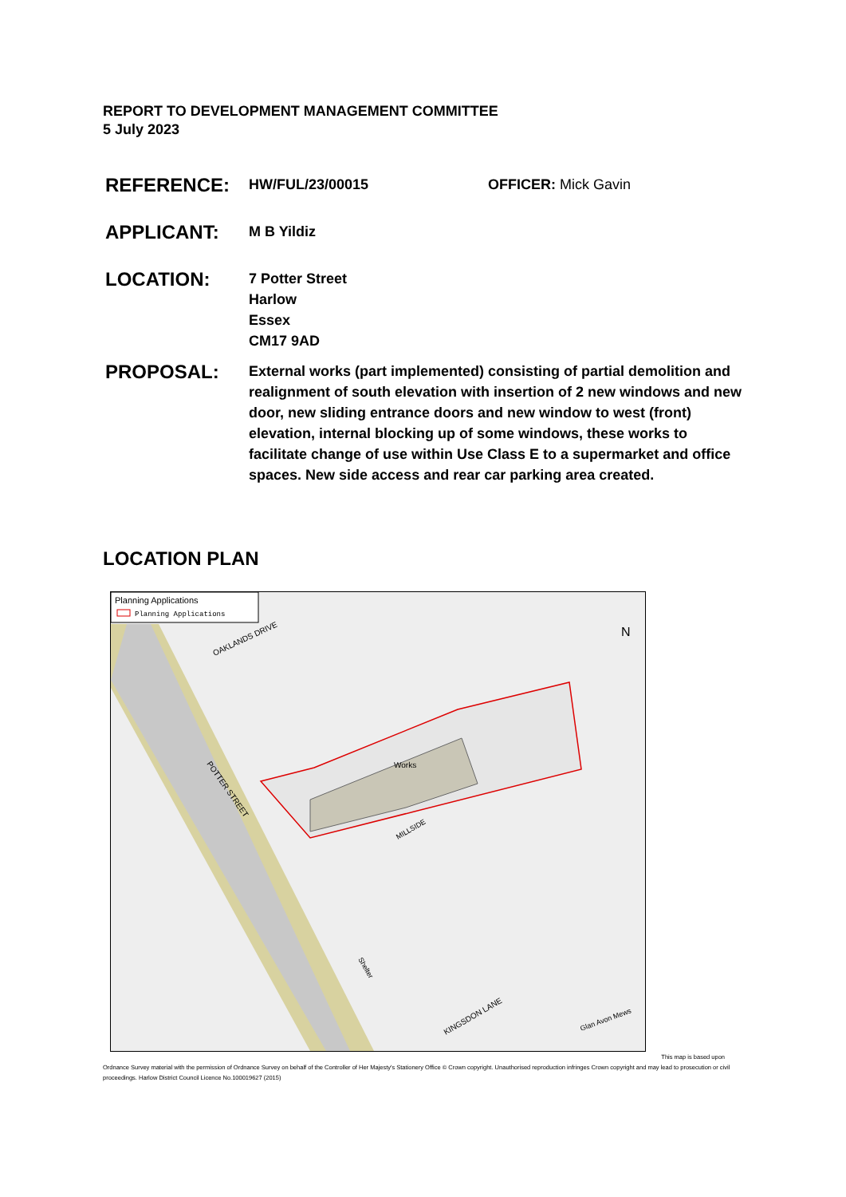REPORT TO DEVELOPMENT MANAGEMENT COMMITTEE
5 July 2023
REFERENCE:
HW/FUL/23/00015 OFFICER: Mick Gavin
APPLICANT:
M B Yildiz
LOCATION:
7 Potter Street
Harlow
Essex
CM17 9AD
PROPOSAL:
External works (part implemented) consisting of partial demolition and realignment of south elevation with insertion of 2 new windows and new door, new sliding entrance doors and new window to west (front) elevation, internal blocking up of some windows, these works to facilitate change of use within Use Class E to a supermarket and office spaces. New side access and rear car parking area created.
LOCATION PLAN
Planning Applications
Planning Applications
Works
N
OAKLANDS DRIVE
POTTER STREET
MILLSIDE
KINGSDON LANE
Shelter
Glan Avon Mews
This map is based upon
Ordnance Survey material with the permission of Ordnance Survey on behalf of the Controller of Her Majesty's Stationery Office © Crown copyright. Unauthorised reproduction infringes Crown copyright and may lead to prosecution or civil proceedings. Harlow District Council Licence No.100019627 (2015)